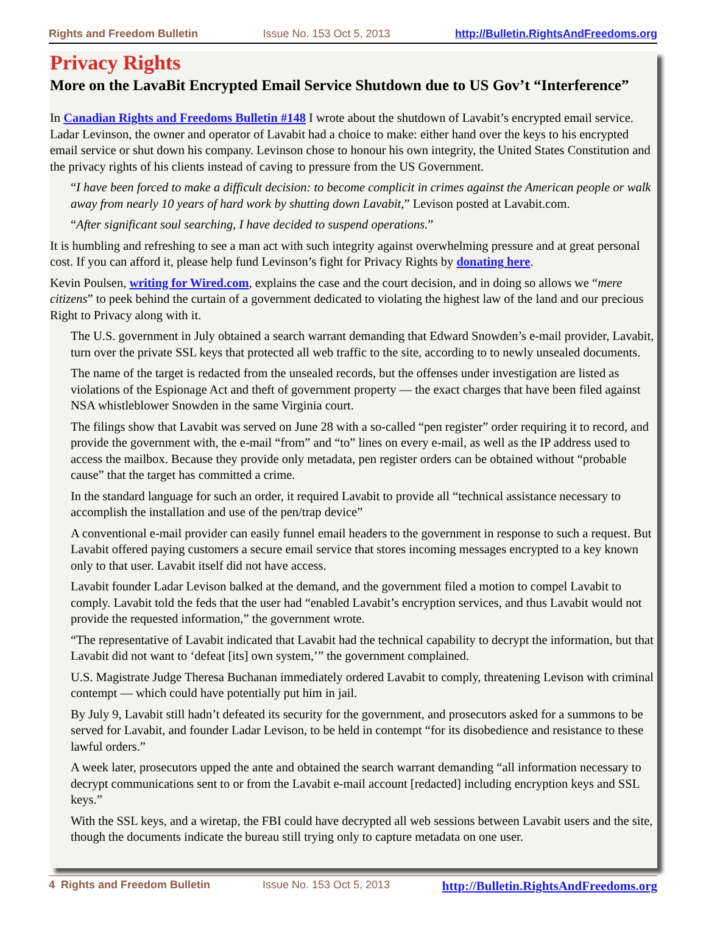Rights and Freedom Bulletin Issue No. 153 Oct 5, 2013 http://Bulletin.RightsAndFreedoms.org
Privacy Rights
More on the LavaBit Encrypted Email Service Shutdown due to US Gov’t “Interference”
In Canadian Rights and Freedoms Bulletin #148 I wrote about the shutdown of Lavabit’s encrypted email service. Ladar Levinson, the owner and operator of Lavabit had a choice to make: either hand over the keys to his encrypted email service or shut down his company. Levinson chose to honour his own integrity, the United States Constitution and the privacy rights of his clients instead of caving to pressure from the US Government.
“I have been forced to make a difficult decision: to become complicit in crimes against the American people or walk away from nearly 10 years of hard work by shutting down Lavabit,” Levison posted at Lavabit.com.
“After significant soul searching, I have decided to suspend operations.”
It is humbling and refreshing to see a man act with such integrity against overwhelming pressure and at great personal cost. If you can afford it, please help fund Levinson’s fight for Privacy Rights by donating here.
Kevin Poulsen, writing for Wired.com, explains the case and the court decision, and in doing so allows we “mere citizens” to peek behind the curtain of a government dedicated to violating the highest law of the land and our precious Right to Privacy along with it.
The U.S. government in July obtained a search warrant demanding that Edward Snowden’s e-mail provider, Lavabit, turn over the private SSL keys that protected all web traffic to the site, according to to newly unsealed documents.
The name of the target is redacted from the unsealed records, but the offenses under investigation are listed as violations of the Espionage Act and theft of government property — the exact charges that have been filed against NSA whistleblower Snowden in the same Virginia court.
The filings show that Lavabit was served on June 28 with a so-called “pen register” order requiring it to record, and provide the government with, the e-mail “from” and “to” lines on every e-mail, as well as the IP address used to access the mailbox. Because they provide only metadata, pen register orders can be obtained without “probable cause” that the target has committed a crime.
In the standard language for such an order, it required Lavabit to provide all “technical assistance necessary to accomplish the installation and use of the pen/trap device”
A conventional e-mail provider can easily funnel email headers to the government in response to such a request. But Lavabit offered paying customers a secure email service that stores incoming messages encrypted to a key known only to that user. Lavabit itself did not have access.
Lavabit founder Ladar Levison balked at the demand, and the government filed a motion to compel Lavabit to comply. Lavabit told the feds that the user had “enabled Lavabit’s encryption services, and thus Lavabit would not provide the requested information,” the government wrote.
“The representative of Lavabit indicated that Lavabit had the technical capability to decrypt the information, but that Lavabit did not want to ‘defeat [its] own system,’” the government complained.
U.S. Magistrate Judge Theresa Buchanan immediately ordered Lavabit to comply, threatening Levison with criminal contempt — which could have potentially put him in jail.
By July 9, Lavabit still hadn’t defeated its security for the government, and prosecutors asked for a summons to be served for Lavabit, and founder Ladar Levison, to be held in contempt “for its disobedience and resistance to these lawful orders.”
A week later, prosecutors upped the ante and obtained the search warrant demanding “all information necessary to decrypt communications sent to or from the Lavabit e-mail account [redacted] including encryption keys and SSL keys.”
With the SSL keys, and a wiretap, the FBI could have decrypted all web sessions between Lavabit users and the site, though the documents indicate the bureau still trying only to capture metadata on one user.
4 Rights and Freedom Bulletin Issue No. 153 Oct 5, 2013 http://Bulletin.RightsAndFreedoms.org